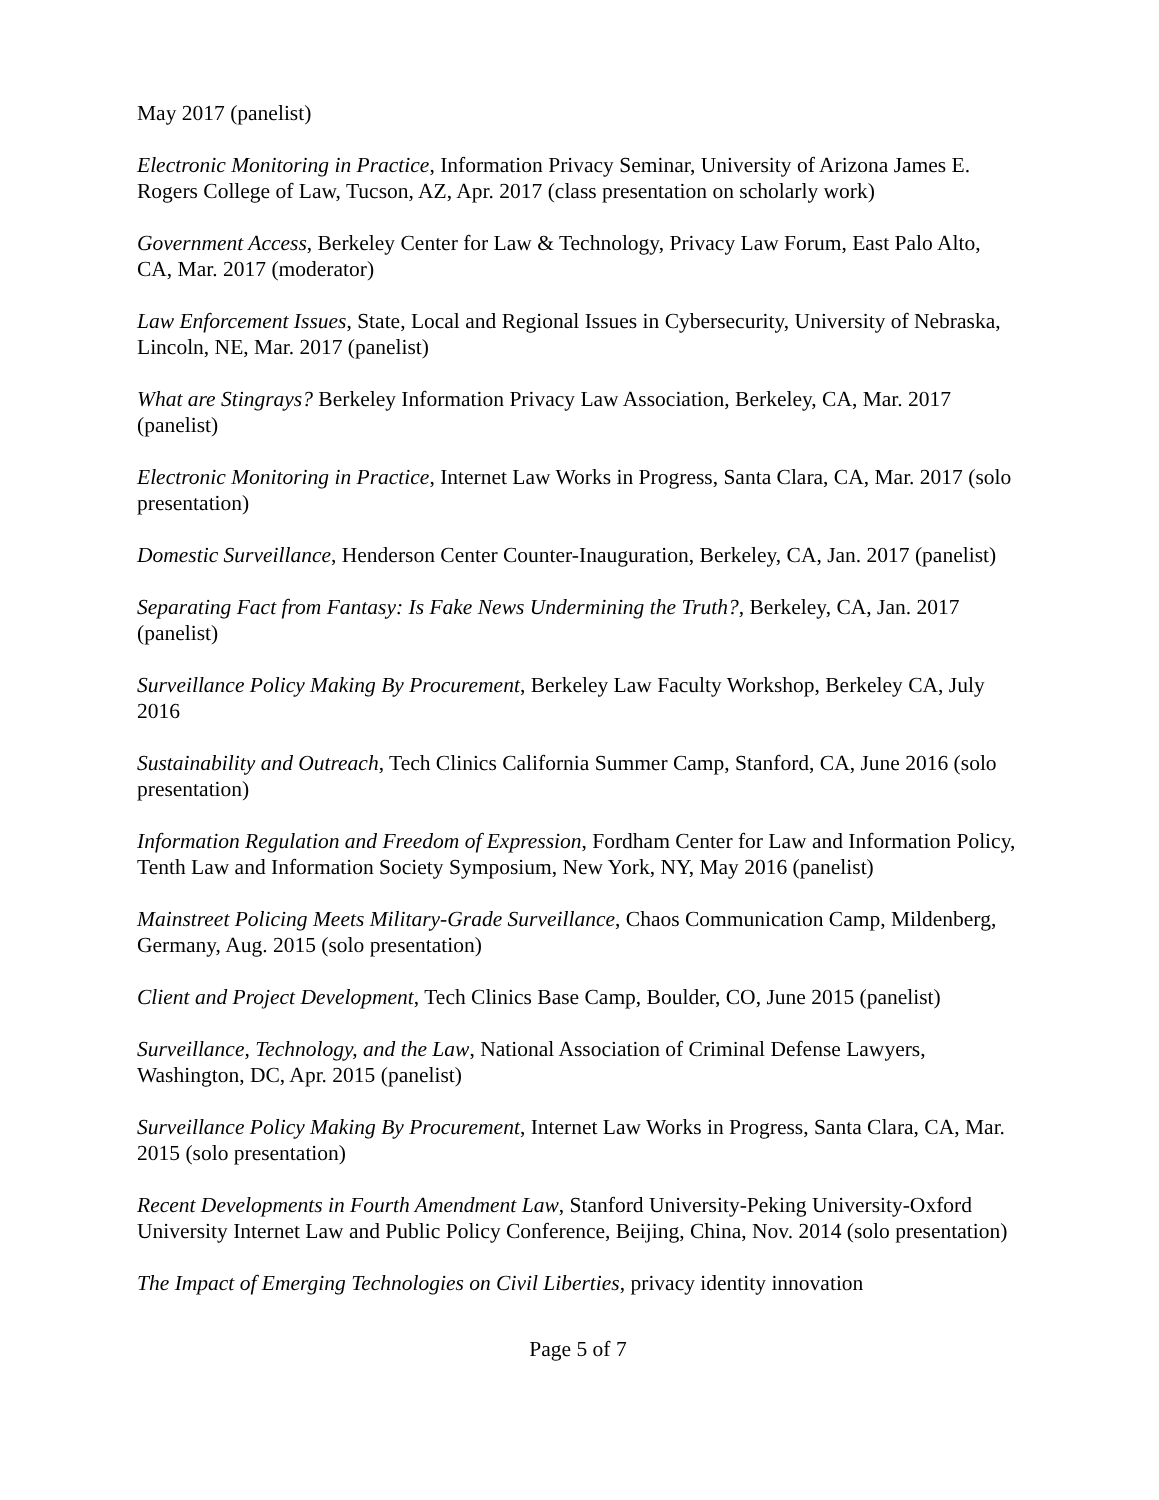May 2017 (panelist)
Electronic Monitoring in Practice, Information Privacy Seminar, University of Arizona James E. Rogers College of Law, Tucson, AZ, Apr. 2017 (class presentation on scholarly work)
Government Access, Berkeley Center for Law & Technology, Privacy Law Forum, East Palo Alto, CA, Mar. 2017 (moderator)
Law Enforcement Issues, State, Local and Regional Issues in Cybersecurity, University of Nebraska, Lincoln, NE, Mar. 2017 (panelist)
What are Stingrays? Berkeley Information Privacy Law Association, Berkeley, CA, Mar. 2017 (panelist)
Electronic Monitoring in Practice, Internet Law Works in Progress, Santa Clara, CA, Mar. 2017 (solo presentation)
Domestic Surveillance, Henderson Center Counter-Inauguration, Berkeley, CA, Jan. 2017 (panelist)
Separating Fact from Fantasy: Is Fake News Undermining the Truth?, Berkeley, CA, Jan. 2017 (panelist)
Surveillance Policy Making By Procurement, Berkeley Law Faculty Workshop, Berkeley CA, July 2016
Sustainability and Outreach, Tech Clinics California Summer Camp, Stanford, CA, June 2016 (solo presentation)
Information Regulation and Freedom of Expression, Fordham Center for Law and Information Policy, Tenth Law and Information Society Symposium, New York, NY, May 2016 (panelist)
Mainstreet Policing Meets Military-Grade Surveillance, Chaos Communication Camp, Mildenberg, Germany, Aug. 2015 (solo presentation)
Client and Project Development, Tech Clinics Base Camp, Boulder, CO, June 2015 (panelist)
Surveillance, Technology, and the Law, National Association of Criminal Defense Lawyers, Washington, DC, Apr. 2015 (panelist)
Surveillance Policy Making By Procurement, Internet Law Works in Progress, Santa Clara, CA, Mar. 2015 (solo presentation)
Recent Developments in Fourth Amendment Law, Stanford University-Peking University-Oxford University Internet Law and Public Policy Conference, Beijing, China, Nov. 2014 (solo presentation)
The Impact of Emerging Technologies on Civil Liberties, privacy identity innovation
Page 5 of 7